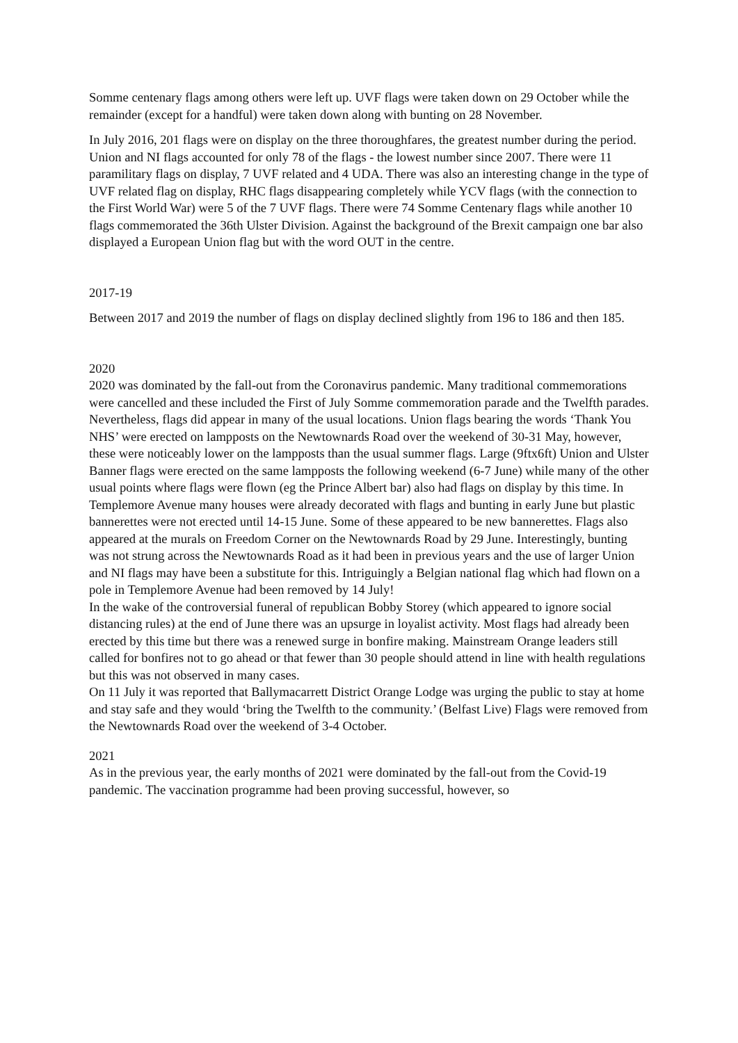Somme centenary flags among others were left up. UVF flags were taken down on 29 October while the remainder (except for a handful) were taken down along with bunting on 28 November.
In July 2016, 201 flags were on display on the three thoroughfares, the greatest number during the period. Union and NI flags accounted for only 78 of the flags - the lowest number since 2007. There were 11 paramilitary flags on display, 7 UVF related and 4 UDA. There was also an interesting change in the type of UVF related flag on display, RHC flags disappearing completely while YCV flags (with the connection to the First World War) were 5 of the 7 UVF flags. There were 74 Somme Centenary flags while another 10 flags commemorated the 36th Ulster Division. Against the background of the Brexit campaign one bar also displayed a European Union flag but with the word OUT in the centre.
2017-19
Between 2017 and 2019 the number of flags on display declined slightly from 196 to 186 and then 185.
2020
2020 was dominated by the fall-out from the Coronavirus pandemic. Many traditional commemorations were cancelled and these included the First of July Somme commemoration parade and the Twelfth parades. Nevertheless, flags did appear in many of the usual locations. Union flags bearing the words ‘Thank You NHS’ were erected on lampposts on the Newtownards Road over the weekend of 30-31 May, however, these were noticeably lower on the lampposts than the usual summer flags. Large (9ftx6ft) Union and Ulster Banner flags were erected on the same lampposts the following weekend (6-7 June) while many of the other usual points where flags were flown (eg the Prince Albert bar) also had flags on display by this time. In Templemore Avenue many houses were already decorated with flags and bunting in early June but plastic bannerettes were not erected until 14-15 June. Some of these appeared to be new bannerettes. Flags also appeared at the murals on Freedom Corner on the Newtownards Road by 29 June. Interestingly, bunting was not strung across the Newtownards Road as it had been in previous years and the use of larger Union and NI flags may have been a substitute for this. Intriguingly a Belgian national flag which had flown on a pole in Templemore Avenue had been removed by 14 July!
In the wake of the controversial funeral of republican Bobby Storey (which appeared to ignore social distancing rules) at the end of June there was an upsurge in loyalist activity. Most flags had already been erected by this time but there was a renewed surge in bonfire making. Mainstream Orange leaders still called for bonfires not to go ahead or that fewer than 30 people should attend in line with health regulations but this was not observed in many cases.
On 11 July it was reported that Ballymacarrett District Orange Lodge was urging the public to stay at home and stay safe and they would ‘bring the Twelfth to the community.’ (Belfast Live) Flags were removed from the Newtownards Road over the weekend of 3-4 October.
2021
As in the previous year, the early months of 2021 were dominated by the fall-out from the Covid-19 pandemic. The vaccination programme had been proving successful, however, so